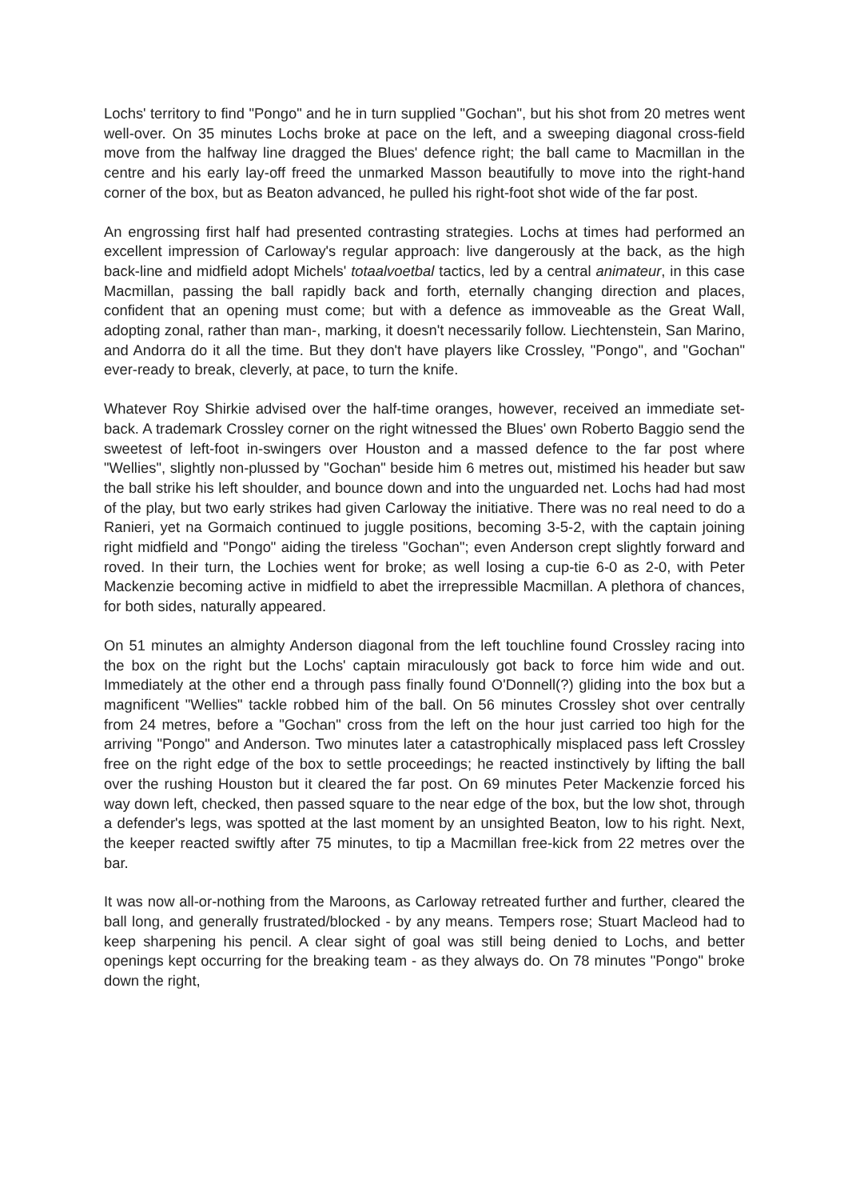Lochs' territory to find "Pongo" and he in turn supplied "Gochan", but his shot from 20 metres went well-over. On 35 minutes Lochs broke at pace on the left, and a sweeping diagonal cross-field move from the halfway line dragged the Blues' defence right; the ball came to Macmillan in the centre and his early lay-off freed the unmarked Masson beautifully to move into the right-hand corner of the box, but as Beaton advanced, he pulled his right-foot shot wide of the far post.
An engrossing first half had presented contrasting strategies. Lochs at times had performed an excellent impression of Carloway's regular approach: live dangerously at the back, as the high back-line and midfield adopt Michels' totaalvoetbal tactics, led by a central animateur, in this case Macmillan, passing the ball rapidly back and forth, eternally changing direction and places, confident that an opening must come; but with a defence as immoveable as the Great Wall, adopting zonal, rather than man-, marking, it doesn't necessarily follow. Liechtenstein, San Marino, and Andorra do it all the time. But they don't have players like Crossley, "Pongo", and "Gochan" ever-ready to break, cleverly, at pace, to turn the knife.
Whatever Roy Shirkie advised over the half-time oranges, however, received an immediate set-back. A trademark Crossley corner on the right witnessed the Blues' own Roberto Baggio send the sweetest of left-foot in-swingers over Houston and a massed defence to the far post where "Wellies", slightly non-plussed by "Gochan" beside him 6 metres out, mistimed his header but saw the ball strike his left shoulder, and bounce down and into the unguarded net. Lochs had had most of the play, but two early strikes had given Carloway the initiative. There was no real need to do a Ranieri, yet na Gormaich continued to juggle positions, becoming 3-5-2, with the captain joining right midfield and "Pongo" aiding the tireless "Gochan"; even Anderson crept slightly forward and roved. In their turn, the Lochies went for broke; as well losing a cup-tie 6-0 as 2-0, with Peter Mackenzie becoming active in midfield to abet the irrepressible Macmillan. A plethora of chances, for both sides, naturally appeared.
On 51 minutes an almighty Anderson diagonal from the left touchline found Crossley racing into the box on the right but the Lochs' captain miraculously got back to force him wide and out. Immediately at the other end a through pass finally found O'Donnell(?) gliding into the box but a magnificent "Wellies" tackle robbed him of the ball. On 56 minutes Crossley shot over centrally from 24 metres, before a "Gochan" cross from the left on the hour just carried too high for the arriving "Pongo" and Anderson. Two minutes later a catastrophically misplaced pass left Crossley free on the right edge of the box to settle proceedings; he reacted instinctively by lifting the ball over the rushing Houston but it cleared the far post. On 69 minutes Peter Mackenzie forced his way down left, checked, then passed square to the near edge of the box, but the low shot, through a defender's legs, was spotted at the last moment by an unsighted Beaton, low to his right. Next, the keeper reacted swiftly after 75 minutes, to tip a Macmillan free-kick from 22 metres over the bar.
It was now all-or-nothing from the Maroons, as Carloway retreated further and further, cleared the ball long, and generally frustrated/blocked - by any means. Tempers rose; Stuart Macleod had to keep sharpening his pencil. A clear sight of goal was still being denied to Lochs, and better openings kept occurring for the breaking team - as they always do. On 78 minutes "Pongo" broke down the right,